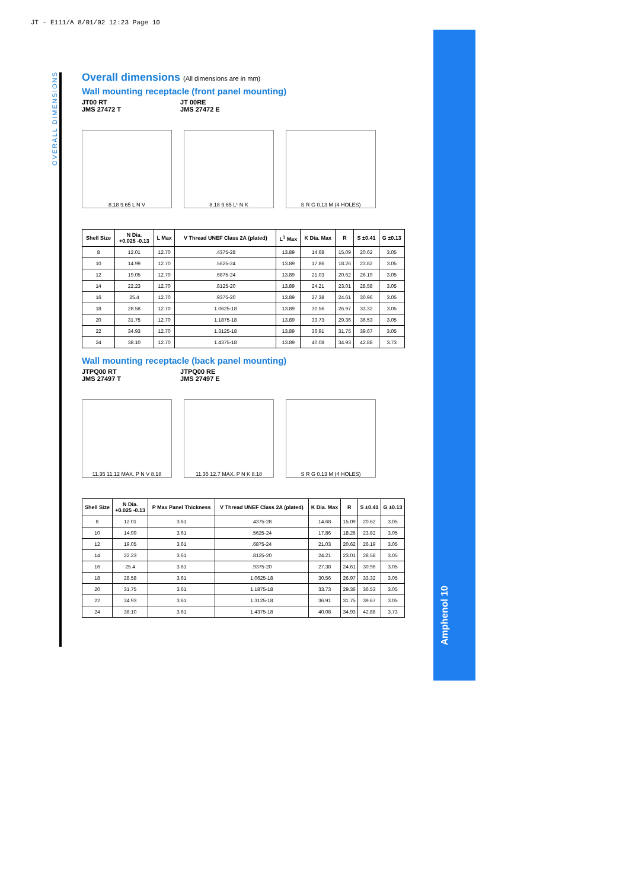JT - E111/A 8/01/02 12:23 Page 10
OVERALL DIMENSIONS
Amphenol 10
Overall dimensions (All dimensions are in mm)
Wall mounting receptacle (front panel mounting)
JT00 RT
JMS 27472 T
JT 00RE
JMS 27472 E
8.18 9.65 L N V 8.18 9.65 L¹ N K S R G 0.13 M (4 HOLES)
| Shell Size | N Dia. +0.025 -0.13 | L Max | V Thread UNEF Class 2A (plated) | L<sup>1</sup> Max | K Dia. Max | R | S ±0.41 | G ±0.13 |
| --- | --- | --- | --- | --- | --- | --- | --- | --- |
| 8 | 12.01 | 12.70 | .4375-28 | 13.89 | 14.68 | 15.09 | 20.62 | 3.05 |
| 10 | 14.99 | 12.70 | .5625-24 | 13.89 | 17.86 | 18.26 | 23.82 | 3.05 |
| 12 | 19.05 | 12.70 | .6875-24 | 13.89 | 21.03 | 20.62 | 26.19 | 3.05 |
| 14 | 22.23 | 12.70 | .8125-20 | 13.89 | 24.21 | 23.01 | 28.58 | 3.05 |
| 16 | 25.4 | 12.70 | .9375-20 | 13.89 | 27.38 | 24.61 | 30.96 | 3.05 |
| 18 | 28.58 | 12.70 | 1.0625-18 | 13.89 | 30.56 | 26.97 | 33.32 | 3.05 |
| 20 | 31.75 | 12.70 | 1.1875-18 | 13.89 | 33.73 | 29.36 | 36.53 | 3.05 |
| 22 | 34.93 | 12.70 | 1.3125-18 | 13.89 | 36.91 | 31.75 | 39.67 | 3.05 |
| 24 | 38.10 | 12.70 | 1.4375-18 | 13.89 | 40.08 | 34.93 | 42.88 | 3.73 |
Wall mounting receptacle (back panel mounting)
JTPQ00 RT
JMS 27497 T
JTPQ00 RE
JMS 27497 E
11.35 11.12 MAX. P N V 8.18 11.35 12.7 MAX. P N K 8.18 S R G 0.13 M (4 HOLES)
| Shell Size | N Dia. +0.025 -0.13 | P Max Panel Thickness | V Thread UNEF Class 2A (plated) | K Dia. Max | R | S ±0.41 | G ±0.13 |
| --- | --- | --- | --- | --- | --- | --- | --- |
| 8 | 12.01 | 3.61 | .4375-28 | 14.68 | 15.09 | 20.62 | 3.05 |
| 10 | 14.99 | 3.61 | .5625-24 | 17.86 | 18.26 | 23.82 | 3.05 |
| 12 | 19.05 | 3.61 | .6875-24 | 21.03 | 20.62 | 26.19 | 3.05 |
| 14 | 22.23 | 3.61 | .8125-20 | 24.21 | 23.01 | 28.58 | 3.05 |
| 16 | 25.4 | 3.61 | .9375-20 | 27.38 | 24.61 | 30.96 | 3.05 |
| 18 | 28.58 | 3.61 | 1.0625-18 | 30.56 | 26.97 | 33.32 | 3.05 |
| 20 | 31.75 | 3.61 | 1.1875-18 | 33.73 | 29.36 | 36.53 | 3.05 |
| 22 | 34.93 | 3.61 | 1.3125-18 | 36.91 | 31.75 | 39.67 | 3.05 |
| 24 | 38.10 | 3.61 | 1.4375-18 | 40.08 | 34.93 | 42.88 | 3.73 |